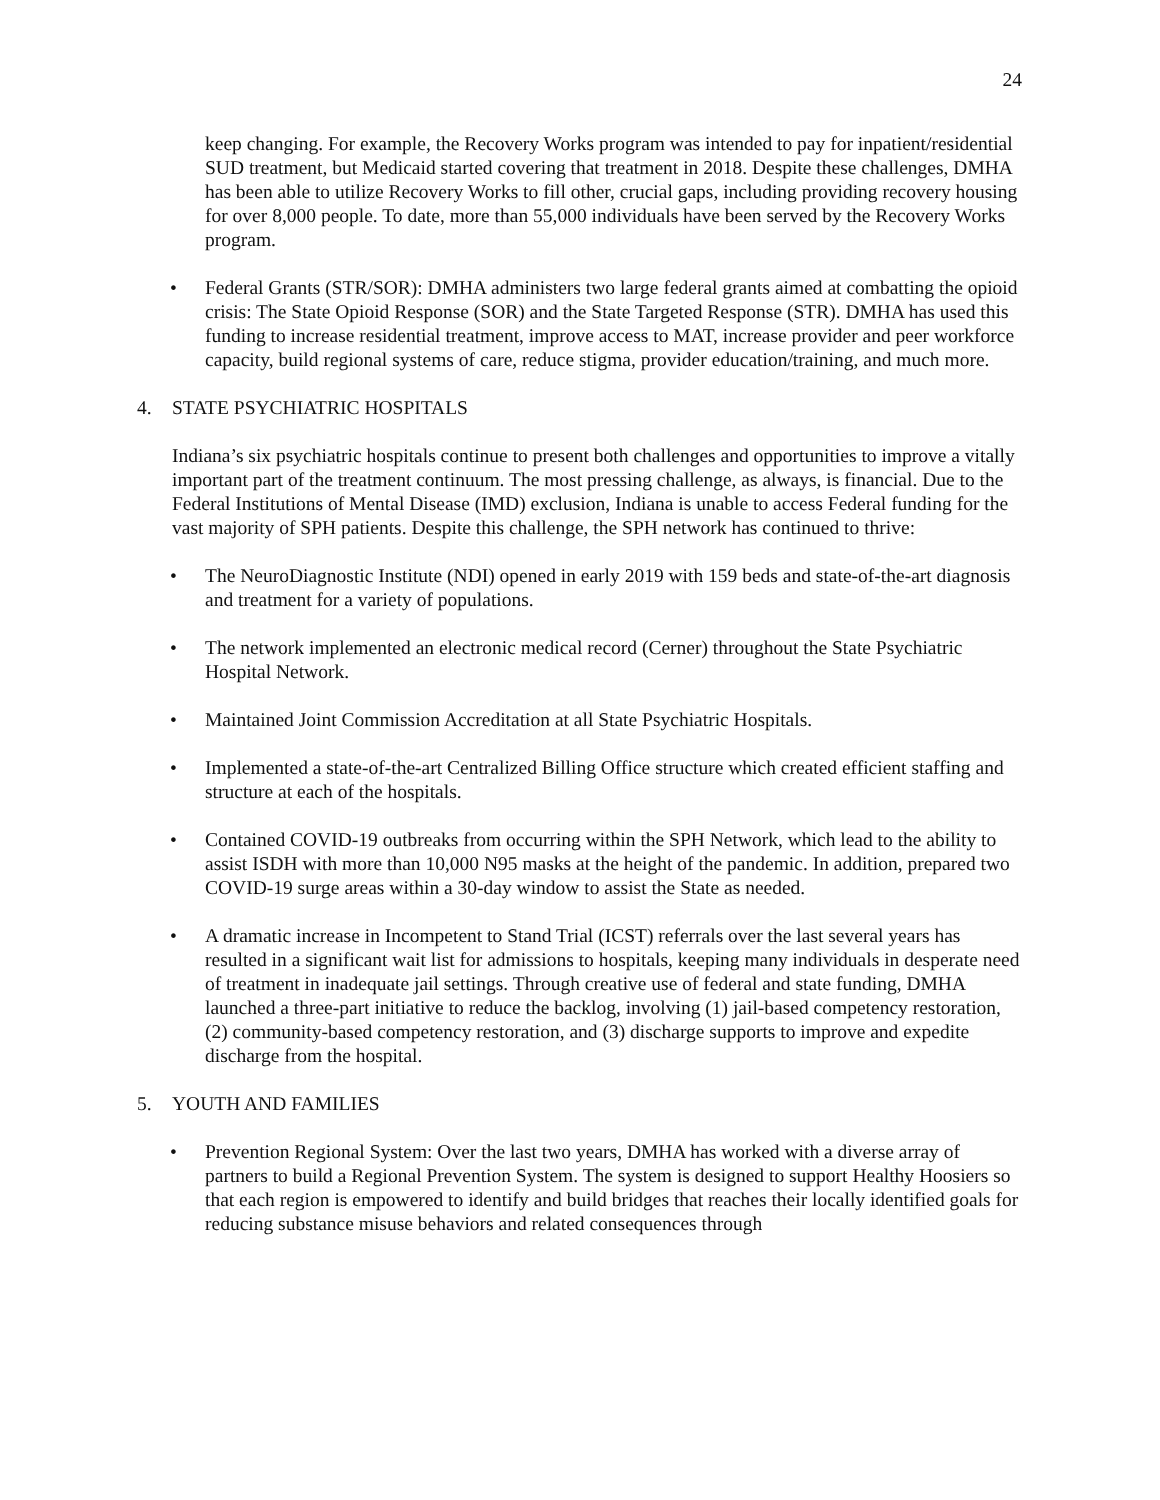24
keep changing. For example, the Recovery Works program was intended to pay for inpatient/residential SUD treatment, but Medicaid started covering that treatment in 2018. Despite these challenges, DMHA has been able to utilize Recovery Works to fill other, crucial gaps, including providing recovery housing for over 8,000 people. To date, more than 55,000 individuals have been served by the Recovery Works program.
• Federal Grants (STR/SOR): DMHA administers two large federal grants aimed at combatting the opioid crisis: The State Opioid Response (SOR) and the State Targeted Response (STR). DMHA has used this funding to increase residential treatment, improve access to MAT, increase provider and peer workforce capacity, build regional systems of care, reduce stigma, provider education/training, and much more.
4. STATE PSYCHIATRIC HOSPITALS
Indiana’s six psychiatric hospitals continue to present both challenges and opportunities to improve a vitally important part of the treatment continuum. The most pressing challenge, as always, is financial. Due to the Federal Institutions of Mental Disease (IMD) exclusion, Indiana is unable to access Federal funding for the vast majority of SPH patients. Despite this challenge, the SPH network has continued to thrive:
• The NeuroDiagnostic Institute (NDI) opened in early 2019 with 159 beds and state-of-the-art diagnosis and treatment for a variety of populations.
• The network implemented an electronic medical record (Cerner) throughout the State Psychiatric Hospital Network.
• Maintained Joint Commission Accreditation at all State Psychiatric Hospitals.
• Implemented a state-of-the-art Centralized Billing Office structure which created efficient staffing and structure at each of the hospitals.
• Contained COVID-19 outbreaks from occurring within the SPH Network, which lead to the ability to assist ISDH with more than 10,000 N95 masks at the height of the pandemic. In addition, prepared two COVID-19 surge areas within a 30-day window to assist the State as needed.
• A dramatic increase in Incompetent to Stand Trial (ICST) referrals over the last several years has resulted in a significant wait list for admissions to hospitals, keeping many individuals in desperate need of treatment in inadequate jail settings. Through creative use of federal and state funding, DMHA launched a three-part initiative to reduce the backlog, involving (1) jail-based competency restoration, (2) community-based competency restoration, and (3) discharge supports to improve and expedite discharge from the hospital.
5. YOUTH AND FAMILIES
• Prevention Regional System: Over the last two years, DMHA has worked with a diverse array of partners to build a Regional Prevention System. The system is designed to support Healthy Hoosiers so that each region is empowered to identify and build bridges that reaches their locally identified goals for reducing substance misuse behaviors and related consequences through